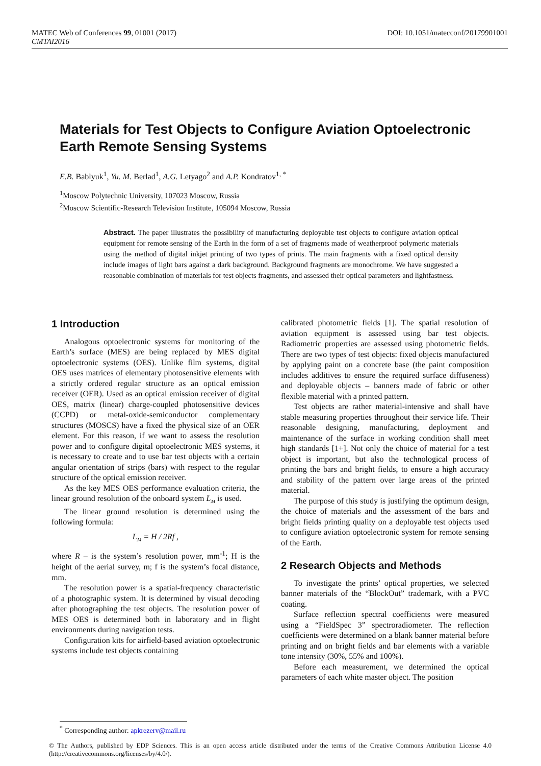DOI: 10.1051/matecconf/20179901001 MATEC Web of Conferences 99, 01001 (2017)
CMTAI2016
Materials for Test Objects to Configure Aviation Optoelectronic Earth Remote Sensing Systems
E.B. Bablyuk<sup>1</sup>, Yu. M. Berlad<sup>1</sup>, A.G. Letyago<sup>2</sup> and A.P. Kondratov<sup>1, *</sup>
<sup>1</sup> Moscow Polytechnic University, 107023 Moscow, Russia
<sup>2</sup> Moscow Scientific-Research Television Institute, 105094 Moscow, Russia
Abstract. The paper illustrates the possibility of manufacturing deployable test objects to configure aviation optical equipment for remote sensing of the Earth in the form of a set of fragments made of weatherproof polymeric materials using the method of digital inkjet printing of two types of prints. The main fragments with a fixed optical density include images of light bars against a dark background. Background fragments are monochrome. We have suggested a reasonable combination of materials for test objects fragments, and assessed their optical parameters and lightfastness.
1 Introduction
Analogous optoelectronic systems for monitoring of the Earth’s surface (MES) are being replaced by MES digital optoelectronic systems (OES). Unlike film systems, digital OES uses matrices of elementary photosensitive elements with a strictly ordered regular structure as an optical emission receiver (OER). Used as an optical emission receiver of digital OES, matrix (linear) charge-coupled photosensitive devices (CCPD) or metal-oxide-semiconductor complementary structures (MOSCS) have a fixed the physical size of an OER element. For this reason, if we want to assess the resolution power and to configure digital optoelectronic MES systems, it is necessary to create and to use bar test objects with a certain angular orientation of strips (bars) with respect to the regular structure of the optical emission receiver.
As the key MES OES performance evaluation criteria, the linear ground resolution of the onboard system L<sub>м</sub> is used.
The linear ground resolution is determined using the following formula:
L<sub>м</sub> = H / 2Rf ,
where R – is the system’s resolution power, mm<sup>-1</sup>; H is the height of the aerial survey, m; f is the system’s focal distance, mm.
The resolution power is a spatial-frequency characteristic of a photographic system. It is determined by visual decoding after photographing the test objects. The resolution power of MES OES is determined both in laboratory and in flight environments during navigation tests.
Configuration kits for airfield-based aviation optoelectronic systems include test objects containing
calibrated photometric fields [1]. The spatial resolution of aviation equipment is assessed using bar test objects. Radiometric properties are assessed using photometric fields. There are two types of test objects: fixed objects manufactured by applying paint on a concrete base (the paint composition includes additives to ensure the required surface diffuseness) and deployable objects – banners made of fabric or other flexible material with a printed pattern.
Test objects are rather material-intensive and shall have stable measuring properties throughout their service life. Their reasonable designing, manufacturing, deployment and maintenance of the surface in working condition shall meet high standards [1+]. Not only the choice of material for a test object is important, but also the technological process of printing the bars and bright fields, to ensure a high accuracy and stability of the pattern over large areas of the printed material.
The purpose of this study is justifying the optimum design, the choice of materials and the assessment of the bars and bright fields printing quality on a deployable test objects used to configure aviation optoelectronic system for remote sensing of the Earth.
2 Research Objects and Methods
To investigate the prints’ optical properties, we selected banner materials of the “BlockOut” trademark, with a PVC coating.
Surface reflection spectral coefficients were measured using a “FieldSpec 3” spectroradiometer. The reflection coefficients were determined on a blank banner material before printing and on bright fields and bar elements with a variable tone intensity (30%, 55% and 100%).
Before each measurement, we determined the optical parameters of each white master object. The position
<sup>*</sup> Corresponding author: apkrezerv@mail.ru
© The Authors, published by EDP Sciences. This is an open access article distributed under the terms of the Creative Commons Attribution License 4.0 (http://creativecommons.org/licenses/by/4.0/).